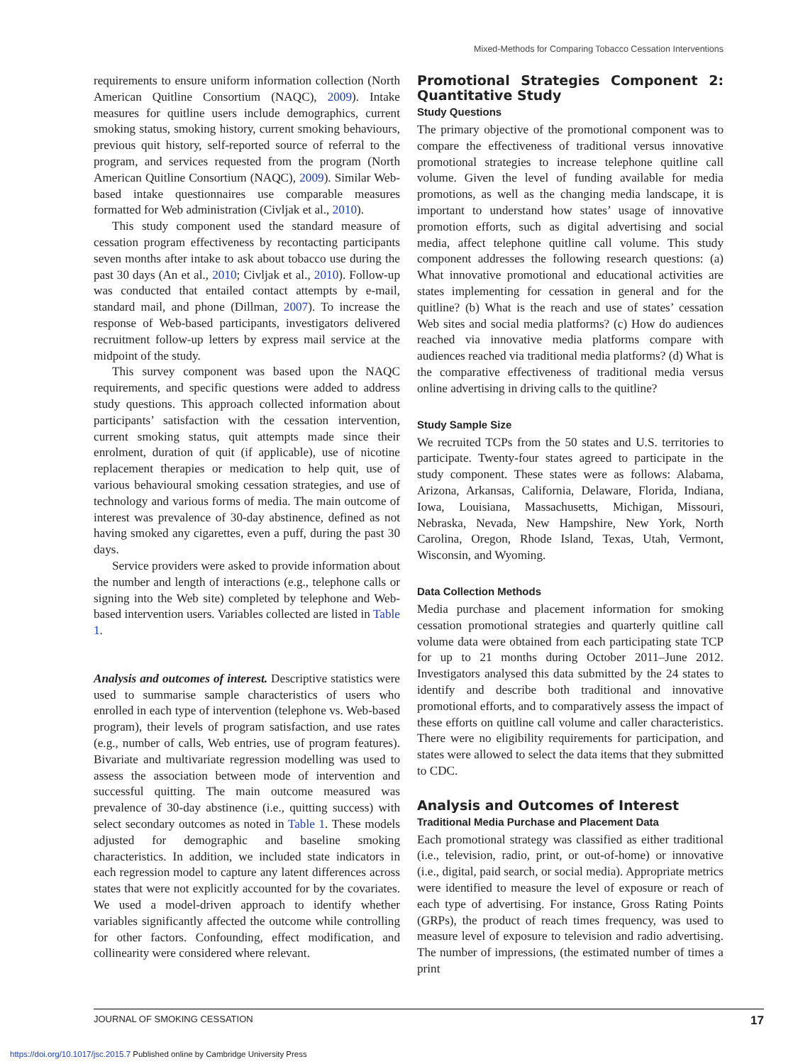Mixed-Methods for Comparing Tobacco Cessation Interventions
requirements to ensure uniform information collection (North American Quitline Consortium (NAQC), 2009). Intake measures for quitline users include demographics, current smoking status, smoking history, current smoking behaviours, previous quit history, self-reported source of referral to the program, and services requested from the program (North American Quitline Consortium (NAQC), 2009). Similar Web-based intake questionnaires use comparable measures formatted for Web administration (Civljak et al., 2010).
This study component used the standard measure of cessation program effectiveness by recontacting participants seven months after intake to ask about tobacco use during the past 30 days (An et al., 2010; Civljak et al., 2010). Follow-up was conducted that entailed contact attempts by e-mail, standard mail, and phone (Dillman, 2007). To increase the response of Web-based participants, investigators delivered recruitment follow-up letters by express mail service at the midpoint of the study.
This survey component was based upon the NAQC requirements, and specific questions were added to address study questions. This approach collected information about participants’ satisfaction with the cessation intervention, current smoking status, quit attempts made since their enrolment, duration of quit (if applicable), use of nicotine replacement therapies or medication to help quit, use of various behavioural smoking cessation strategies, and use of technology and various forms of media. The main outcome of interest was prevalence of 30-day abstinence, defined as not having smoked any cigarettes, even a puff, during the past 30 days.
Service providers were asked to provide information about the number and length of interactions (e.g., telephone calls or signing into the Web site) completed by telephone and Web-based intervention users. Variables collected are listed in Table 1.
Analysis and outcomes of interest. Descriptive statistics were used to summarise sample characteristics of users who enrolled in each type of intervention (telephone vs. Web-based program), their levels of program satisfaction, and use rates (e.g., number of calls, Web entries, use of program features). Bivariate and multivariate regression modelling was used to assess the association between mode of intervention and successful quitting. The main outcome measured was prevalence of 30-day abstinence (i.e., quitting success) with select secondary outcomes as noted in Table 1. These models adjusted for demographic and baseline smoking characteristics. In addition, we included state indicators in each regression model to capture any latent differences across states that were not explicitly accounted for by the covariates. We used a model-driven approach to identify whether variables significantly affected the outcome while controlling for other factors. Confounding, effect modification, and collinearity were considered where relevant.
Promotional Strategies Component 2: Quantitative Study
Study Questions
The primary objective of the promotional component was to compare the effectiveness of traditional versus innovative promotional strategies to increase telephone quitline call volume. Given the level of funding available for media promotions, as well as the changing media landscape, it is important to understand how states’ usage of innovative promotion efforts, such as digital advertising and social media, affect telephone quitline call volume. This study component addresses the following research questions: (a) What innovative promotional and educational activities are states implementing for cessation in general and for the quitline? (b) What is the reach and use of states’ cessation Web sites and social media platforms? (c) How do audiences reached via innovative media platforms compare with audiences reached via traditional media platforms? (d) What is the comparative effectiveness of traditional media versus online advertising in driving calls to the quitline?
Study Sample Size
We recruited TCPs from the 50 states and U.S. territories to participate. Twenty-four states agreed to participate in the study component. These states were as follows: Alabama, Arizona, Arkansas, California, Delaware, Florida, Indiana, Iowa, Louisiana, Massachusetts, Michigan, Missouri, Nebraska, Nevada, New Hampshire, New York, North Carolina, Oregon, Rhode Island, Texas, Utah, Vermont, Wisconsin, and Wyoming.
Data Collection Methods
Media purchase and placement information for smoking cessation promotional strategies and quarterly quitline call volume data were obtained from each participating state TCP for up to 21 months during October 2011–June 2012. Investigators analysed this data submitted by the 24 states to identify and describe both traditional and innovative promotional efforts, and to comparatively assess the impact of these efforts on quitline call volume and caller characteristics. There were no eligibility requirements for participation, and states were allowed to select the data items that they submitted to CDC.
Analysis and Outcomes of Interest
Traditional Media Purchase and Placement Data
Each promotional strategy was classified as either traditional (i.e., television, radio, print, or out-of-home) or innovative (i.e., digital, paid search, or social media). Appropriate metrics were identified to measure the level of exposure or reach of each type of advertising. For instance, Gross Rating Points (GRPs), the product of reach times frequency, was used to measure level of exposure to television and radio advertising. The number of impressions, (the estimated number of times a print
JOURNAL OF SMOKING CESSATION 17
https://doi.org/10.1017/jsc.2015.7 Published online by Cambridge University Press